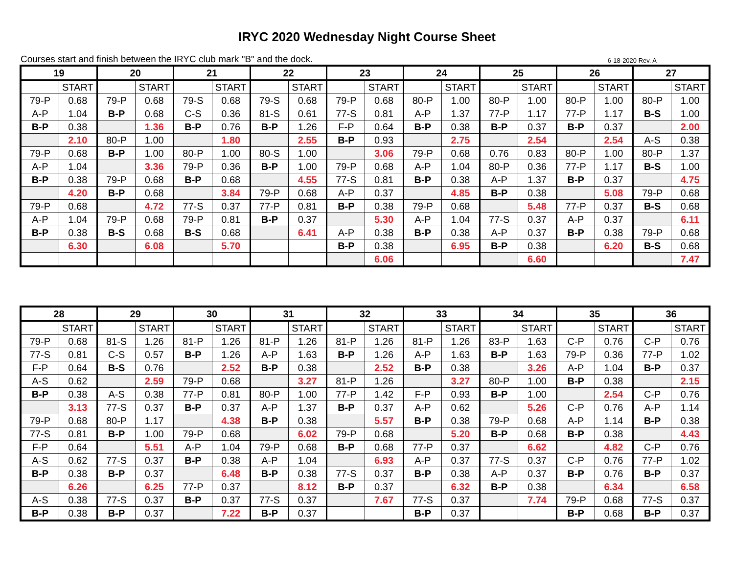IRYC 2020 Wednesday Night Course Sheet
Courses start and finish between the IRYC club mark "B" and the dock. 6-18-2020 Rev. A
| 19 | | 20 | | 21 | | 22 | | 23 | | 24 | | 25 | | 26 | | 27 | |
| --- | --- | --- | --- | --- | --- | --- | --- | --- | --- | --- | --- | --- | --- | --- | --- | --- | --- |
| | START | | START | | START | | START | | START | | START | | START | | START | | START |
| 79-P | 0.68 | 79-P | 0.68 | 79-S | 0.68 | 79-S | 0.68 | 79-P | 0.68 | 80-P | 1.00 | 80-P | 1.00 | 80-P | 1.00 | 80-P | 1.00 |
| A-P | 1.04 | B-P | 0.68 | C-S | 0.36 | 81-S | 0.61 | 77-S | 0.81 | A-P | 1.37 | 77-P | 1.17 | 77-P | 1.17 | B-S | 1.00 |
| B-P | 0.38 | | 1.36 | B-P | 0.76 | B-P | 1.26 | F-P | 0.64 | B-P | 0.38 | B-P | 0.37 | B-P | 0.37 | | 2.00 |
| | 2.10 | 80-P | 1.00 | | 1.80 | | 2.55 | B-P | 0.93 | | 2.75 | | 2.54 | | 2.54 | A-S | 0.38 |
| 79-P | 0.68 | B-P | 1.00 | 80-P | 1.00 | 80-S | 1.00 | | 3.06 | 79-P | 0.68 | 0.76 | 0.83 | 80-P | 1.00 | 80-P | 1.37 |
| A-P | 1.04 | | 3.36 | 79-P | 0.36 | B-P | 1.00 | 79-P | 0.68 | A-P | 1.04 | 80-P | 0.36 | 77-P | 1.17 | B-S | 1.00 |
| B-P | 0.38 | 79-P | 0.68 | B-P | 0.68 | | 4.55 | 77-S | 0.81 | B-P | 0.38 | A-P | 1.37 | B-P | 0.37 | | 4.75 |
| | 4.20 | B-P | 0.68 | | 3.84 | 79-P | 0.68 | A-P | 0.37 | | 4.85 | B-P | 0.38 | | 5.08 | 79-P | 0.68 |
| 79-P | 0.68 | | 4.72 | 77-S | 0.37 | 77-P | 0.81 | B-P | 0.38 | 79-P | 0.68 | | 5.48 | 77-P | 0.37 | B-S | 0.68 |
| A-P | 1.04 | 79-P | 0.68 | 79-P | 0.81 | B-P | 0.37 | | 5.30 | A-P | 1.04 | 77-S | 0.37 | A-P | 0.37 | | 6.11 |
| B-P | 0.38 | B-S | 0.68 | B-S | 0.68 | | 6.41 | A-P | 0.38 | B-P | 0.38 | A-P | 0.37 | B-P | 0.38 | 79-P | 0.68 |
| | 6.30 | | 6.08 | | 5.70 | | | B-P | 0.38 | | 6.95 | B-P | 0.38 | | 6.20 | B-S | 0.68 |
| | | | | | | | | | 6.06 | | | | 6.60 | | | | 7.47 |
| 28 | | 29 | | 30 | | 31 | | 32 | | 33 | | 34 | | 35 | | 36 | |
| --- | --- | --- | --- | --- | --- | --- | --- | --- | --- | --- | --- | --- | --- | --- | --- | --- | --- |
| | START | | START | | START | | START | | START | | START | | START | | START | | START |
| 79-P | 0.68 | 81-S | 1.26 | 81-P | 1.26 | 81-P | 1.26 | 81-P | 1.26 | 81-P | 1.26 | 83-P | 1.63 | C-P | 0.76 | C-P | 0.76 |
| 77-S | 0.81 | C-S | 0.57 | B-P | 1.26 | A-P | 1.63 | B-P | 1.26 | A-P | 1.63 | B-P | 1.63 | 79-P | 0.36 | 77-P | 1.02 |
| F-P | 0.64 | B-S | 0.76 | | 2.52 | B-P | 0.38 | | 2.52 | B-P | 0.38 | | 3.26 | A-P | 1.04 | B-P | 0.37 |
| A-S | 0.62 | | 2.59 | 79-P | 0.68 | | 3.27 | 81-P | 1.26 | | 3.27 | 80-P | 1.00 | B-P | 0.38 | | 2.15 |
| B-P | 0.38 | A-S | 0.38 | 77-P | 0.81 | 80-P | 1.00 | 77-P | 1.42 | F-P | 0.93 | B-P | 1.00 | | 2.54 | C-P | 0.76 |
| | 3.13 | 77-S | 0.37 | B-P | 0.37 | A-P | 1.37 | B-P | 0.37 | A-P | 0.62 | | 5.26 | C-P | 0.76 | A-P | 1.14 |
| 79-P | 0.68 | 80-P | 1.17 | | 4.38 | B-P | 0.38 | | 5.57 | B-P | 0.38 | 79-P | 0.68 | A-P | 1.14 | B-P | 0.38 |
| 77-S | 0.81 | B-P | 1.00 | 79-P | 0.68 | | 6.02 | 79-P | 0.68 | | 5.20 | B-P | 0.68 | B-P | 0.38 | | 4.43 |
| F-P | 0.64 | | 5.51 | A-P | 1.04 | 79-P | 0.68 | B-P | 0.68 | 77-P | 0.37 | | 6.62 | | 4.82 | C-P | 0.76 |
| A-S | 0.62 | 77-S | 0.37 | B-P | 0.38 | A-P | 1.04 | | 6.93 | A-P | 0.37 | 77-S | 0.37 | C-P | 0.76 | 77-P | 1.02 |
| B-P | 0.38 | B-P | 0.37 | | 6.48 | B-P | 0.38 | 77-S | 0.37 | B-P | 0.38 | A-P | 0.37 | B-P | 0.76 | B-P | 0.37 |
| | 6.26 | | 6.25 | 77-P | 0.37 | | 8.12 | B-P | 0.37 | | 6.32 | B-P | 0.38 | | 6.34 | | 6.58 |
| A-S | 0.38 | 77-S | 0.37 | B-P | 0.37 | 77-S | 0.37 | | 7.67 | 77-S | 0.37 | | 7.74 | 79-P | 0.68 | 77-S | 0.37 |
| B-P | 0.38 | B-P | 0.37 | | 7.22 | B-P | 0.37 | | | B-P | 0.37 | | | B-P | 0.68 | B-P | 0.37 |